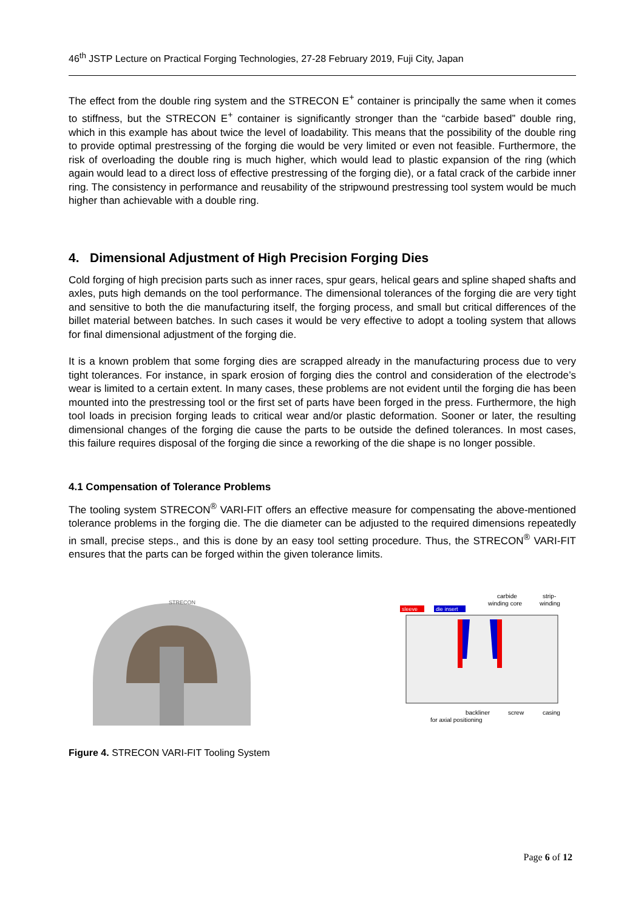46<sup>th</sup> JSTP Lecture on Practical Forging Technologies, 27-28 February 2019, Fuji City, Japan
The effect from the double ring system and the STRECON E<sup>+</sup> container is principally the same when it comes to stiffness, but the STRECON E<sup>+</sup> container is significantly stronger than the “carbide based” double ring, which in this example has about twice the level of loadability. This means that the possibility of the double ring to provide optimal prestressing of the forging die would be very limited or even not feasible. Furthermore, the risk of overloading the double ring is much higher, which would lead to plastic expansion of the ring (which again would lead to a direct loss of effective prestressing of the forging die), or a fatal crack of the carbide inner ring. The consistency in performance and reusability of the stripwound prestressing tool system would be much higher than achievable with a double ring.
4. Dimensional Adjustment of High Precision Forging Dies
Cold forging of high precision parts such as inner races, spur gears, helical gears and spline shaped shafts and axles, puts high demands on the tool performance. The dimensional tolerances of the forging die are very tight and sensitive to both the die manufacturing itself, the forging process, and small but critical differences of the billet material between batches. In such cases it would be very effective to adopt a tooling system that allows for final dimensional adjustment of the forging die.
It is a known problem that some forging dies are scrapped already in the manufacturing process due to very tight tolerances. For instance, in spark erosion of forging dies the control and consideration of the electrode’s wear is limited to a certain extent. In many cases, these problems are not evident until the forging die has been mounted into the prestressing tool or the first set of parts have been forged in the press. Furthermore, the high tool loads in precision forging leads to critical wear and/or plastic deformation. Sooner or later, the resulting dimensional changes of the forging die cause the parts to be outside the defined tolerances. In most cases, this failure requires disposal of the forging die since a reworking of the die shape is no longer possible.
4.1 Compensation of Tolerance Problems
The tooling system STRECON<sup>®</sup> VARI-FIT offers an effective measure for compensating the above-mentioned tolerance problems in the forging die. The die diameter can be adjusted to the required dimensions repeatedly in small, precise steps., and this is done by an easy tool setting procedure. Thus, the STRECON<sup>®</sup> VARI-FIT ensures that the parts can be forged within the given tolerance limits.
STRECON
sleeve
die insert
carbide
winding core
strip-
winding
backliner
screw
casing
for axial positioning
Figure 4. STRECON VARI-FIT Tooling System
Page 6 of 12